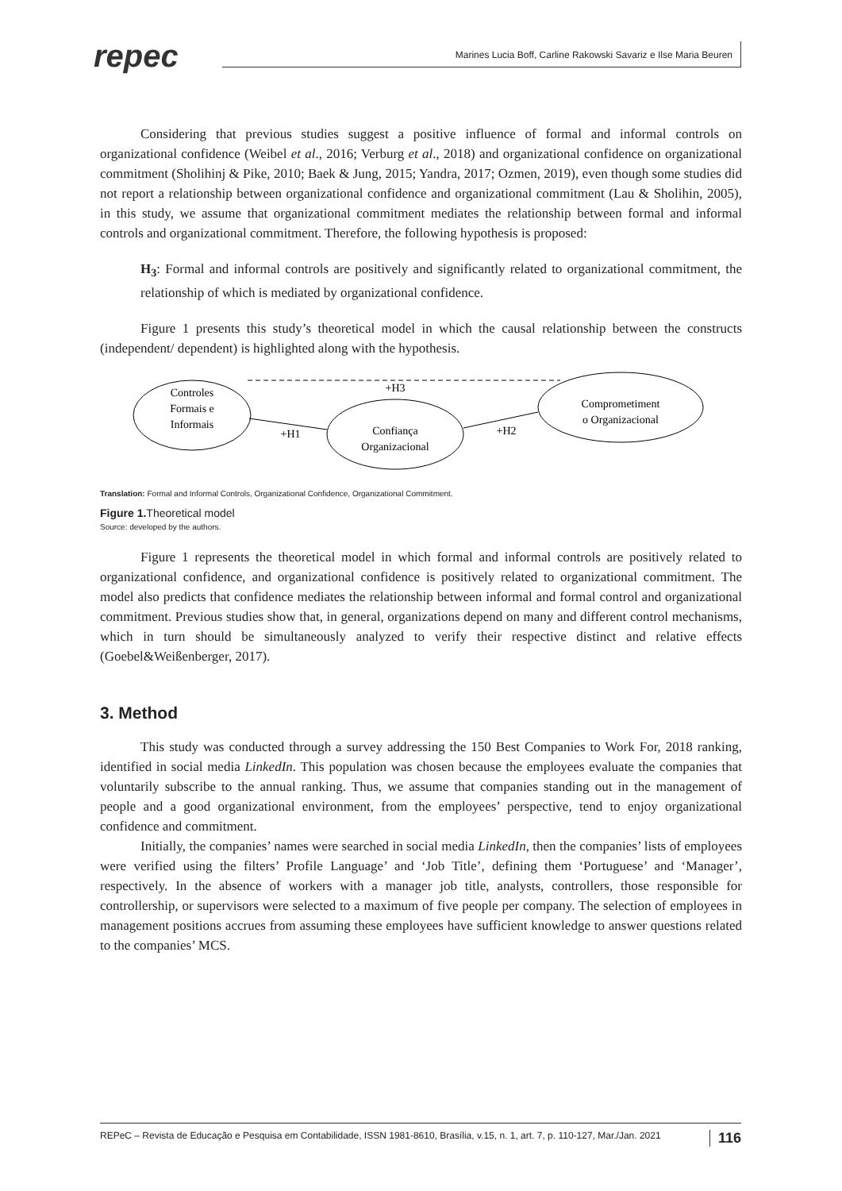repec
Marines Lucia Boff, Carline Rakowski Savariz e Ilse Maria Beuren
Considering that previous studies suggest a positive influence of formal and informal controls on organizational confidence (Weibel et al., 2016; Verburg et al., 2018) and organizational confidence on organizational commitment (Sholihinj & Pike, 2010; Baek & Jung, 2015; Yandra, 2017; Ozmen, 2019), even though some studies did not report a relationship between organizational confidence and organizational commitment (Lau & Sholihin, 2005), in this study, we assume that organizational commitment mediates the relationship between formal and informal controls and organizational commitment. Therefore, the following hypothesis is proposed:
H<sub>3</sub>: Formal and informal controls are positively and significantly related to organizational commitment, the relationship of which is mediated by organizational confidence.
Figure 1 presents this study’s theoretical model in which the causal relationship between the constructs (independent/ dependent) is highlighted along with the hypothesis.
Controles
Formais e
Informais
Confiança
Organizacional
Comprometiment
o Organizacional
+H3
+H1
+H2
Translation: Formal and Informal Controls, Organizational Confidence, Organizational Commitment.
Figure 1. Theoretical model
Source: developed by the authors.
Figure 1 represents the theoretical model in which formal and informal controls are positively related to organizational confidence, and organizational confidence is positively related to organizational commitment. The model also predicts that confidence mediates the relationship between informal and formal control and organizational commitment. Previous studies show that, in general, organizations depend on many and different control mechanisms, which in turn should be simultaneously analyzed to verify their respective distinct and relative effects (Goebel&Weißenberger, 2017).
3. Method
This study was conducted through a survey addressing the 150 Best Companies to Work For, 2018 ranking, identified in social media LinkedIn. This population was chosen because the employees evaluate the companies that voluntarily subscribe to the annual ranking. Thus, we assume that companies standing out in the management of people and a good organizational environment, from the employees’ perspective, tend to enjoy organizational confidence and commitment.
Initially, the companies’ names were searched in social media LinkedIn, then the companies’ lists of employees were verified using the filters’ Profile Language’ and ‘Job Title’, defining them ‘Portuguese’ and ‘Manager’, respectively. In the absence of workers with a manager job title, analysts, controllers, those responsible for controllership, or supervisors were selected to a maximum of five people per company. The selection of employees in management positions accrues from assuming these employees have sufficient knowledge to answer questions related to the companies’ MCS.
REPeC – Revista de Educação e Pesquisa em Contabilidade, ISSN 1981-8610, Brasília, v.15, n. 1, art. 7, p. 110-127, Mar./Jan. 2021 116